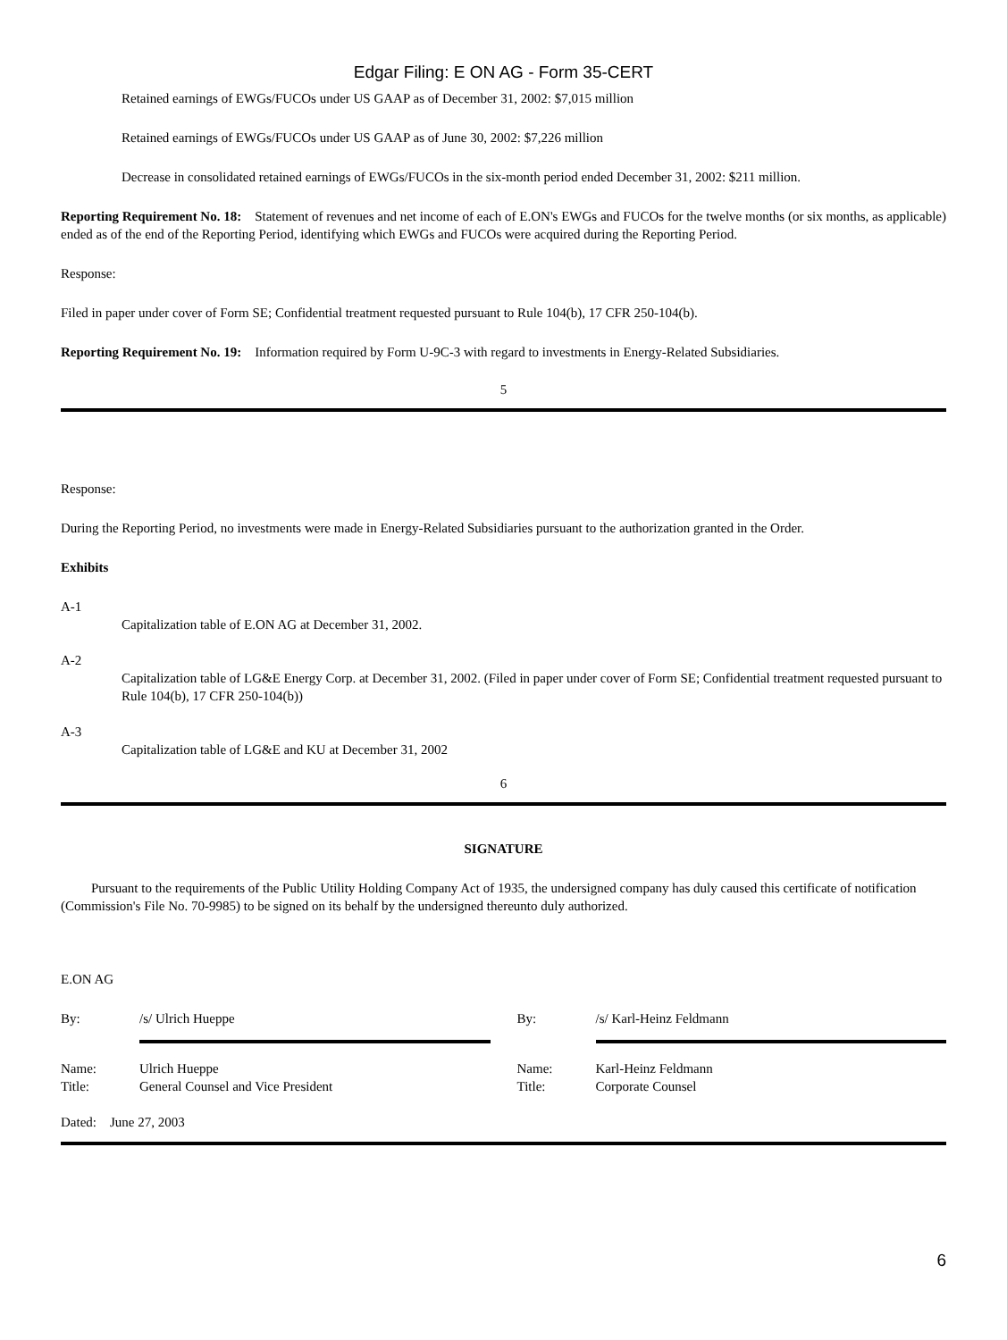Edgar Filing: E ON AG - Form 35-CERT
Retained earnings of EWGs/FUCOs under US GAAP as of December 31, 2002: $7,015 million
Retained earnings of EWGs/FUCOs under US GAAP as of June 30, 2002: $7,226 million
Decrease in consolidated retained earnings of EWGs/FUCOs in the six-month period ended December 31, 2002: $211 million.
Reporting Requirement No. 18: Statement of revenues and net income of each of E.ON's EWGs and FUCOs for the twelve months (or six months, as applicable) ended as of the end of the Reporting Period, identifying which EWGs and FUCOs were acquired during the Reporting Period.
Response:
Filed in paper under cover of Form SE; Confidential treatment requested pursuant to Rule 104(b), 17 CFR 250-104(b).
Reporting Requirement No. 19: Information required by Form U-9C-3 with regard to investments in Energy-Related Subsidiaries.
5
Response:
During the Reporting Period, no investments were made in Energy-Related Subsidiaries pursuant to the authorization granted in the Order.
Exhibits
A-1
Capitalization table of E.ON AG at December 31, 2002.
A-2
Capitalization table of LG&E Energy Corp. at December 31, 2002. (Filed in paper under cover of Form SE; Confidential treatment requested pursuant to Rule 104(b), 17 CFR 250-104(b))
A-3
Capitalization table of LG&E and KU at December 31, 2002
6
SIGNATURE
Pursuant to the requirements of the Public Utility Holding Company Act of 1935, the undersigned company has duly caused this certificate of notification (Commission's File No. 70-9985) to be signed on its behalf by the undersigned thereunto duly authorized.
E.ON AG
By: /s/ Ulrich Hueppe
Name: Ulrich Hueppe
Title: General Counsel and Vice President
By: /s/ Karl-Heinz Feldmann
Name: Karl-Heinz Feldmann
Title: Corporate Counsel
Dated: June 27, 2003
6